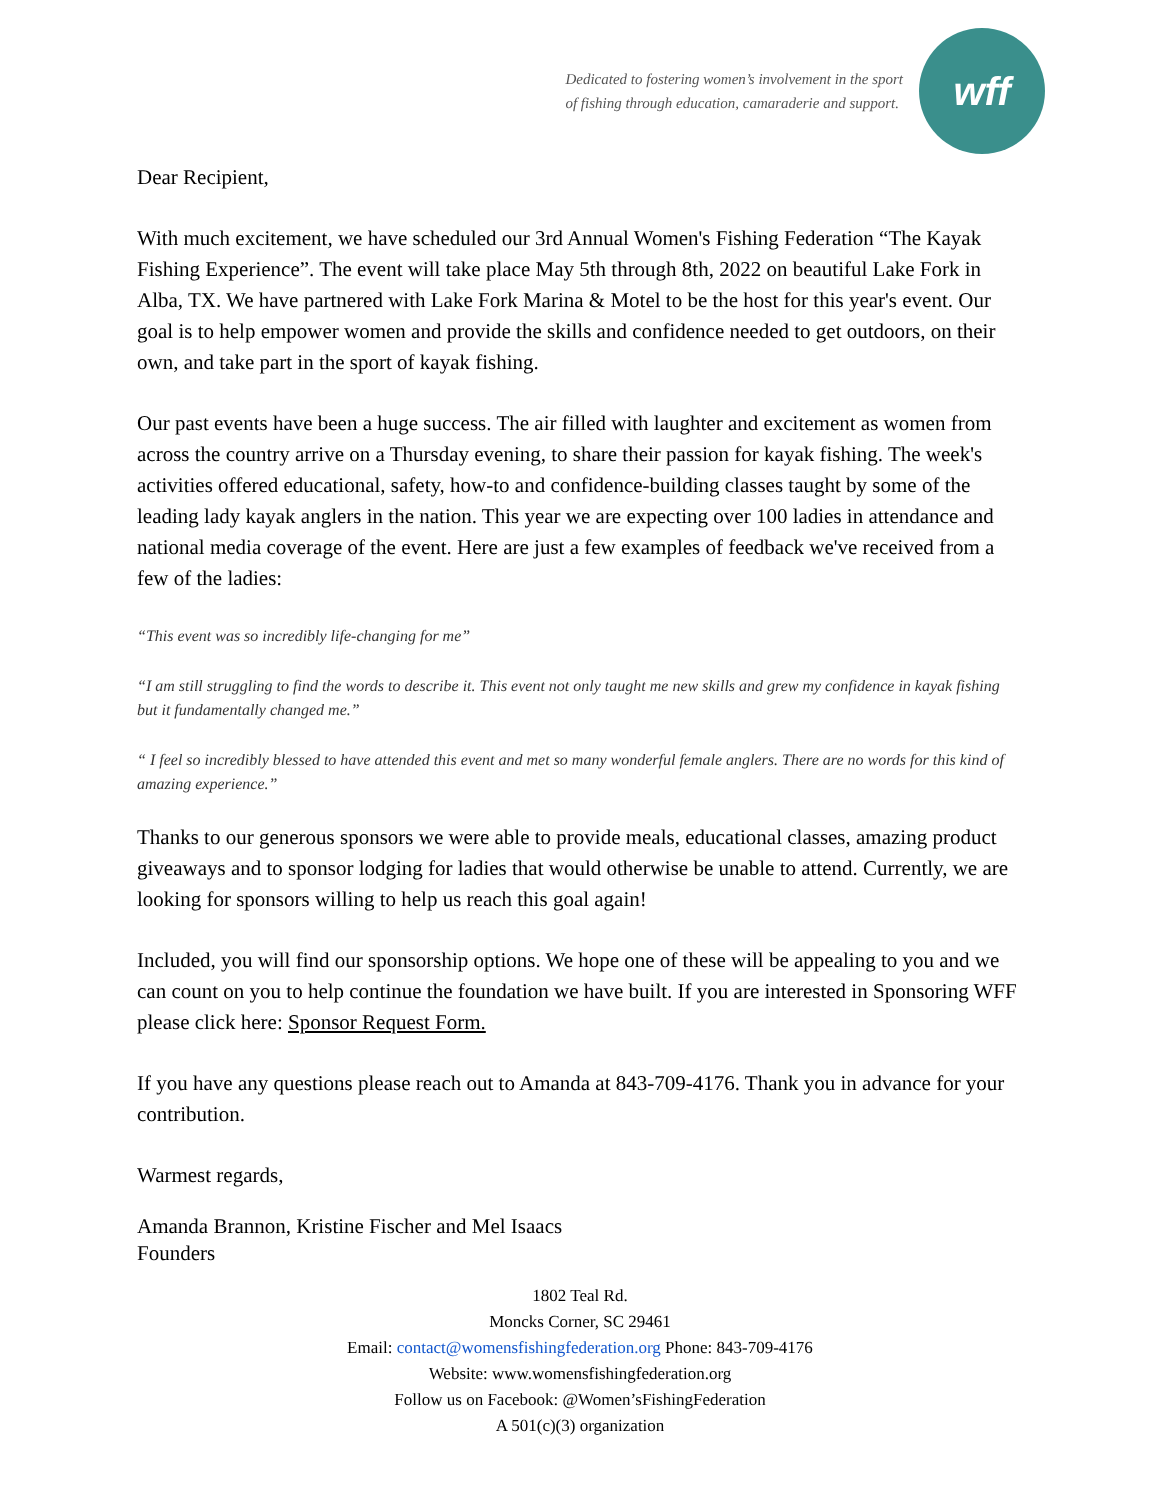Dedicated to fostering women’s involvement in the sport
of fishing through education, camaraderie and support.
wff
Dear Recipient,
With much excitement, we have scheduled our 3rd Annual Women's Fishing Federation “The Kayak Fishing Experience”. The event will take place May 5th through 8th, 2022 on beautiful Lake Fork in Alba, TX. We have partnered with Lake Fork Marina & Motel to be the host for this year's event. Our goal is to help empower women and provide the skills and confidence needed to get outdoors, on their own, and take part in the sport of kayak fishing.
Our past events have been a huge success. The air filled with laughter and excitement as women from across the country arrive on a Thursday evening, to share their passion for kayak fishing. The week's activities offered educational, safety, how-to and confidence-building classes taught by some of the leading lady kayak anglers in the nation. This year we are expecting over 100 ladies in attendance and national media coverage of the event. Here are just a few examples of feedback we've received from a few of the ladies:
“This event was so incredibly life-changing for me”
“I am still struggling to find the words to describe it. This event not only taught me new skills and grew my confidence in kayak fishing but it fundamentally changed me.”
“ I feel so incredibly blessed to have attended this event and met so many wonderful female anglers. There are no words for this kind of amazing experience.”
Thanks to our generous sponsors we were able to provide meals, educational classes, amazing product giveaways and to sponsor lodging for ladies that would otherwise be unable to attend. Currently, we are looking for sponsors willing to help us reach this goal again!
Included, you will find our sponsorship options. We hope one of these will be appealing to you and we can count on you to help continue the foundation we have built. If you are interested in Sponsoring WFF please click here: Sponsor Request Form.
If you have any questions please reach out to Amanda at 843-709-4176. Thank you in advance for your contribution.
Warmest regards,
Amanda Brannon, Kristine Fischer and Mel Isaacs
Founders
1802 Teal Rd.
Moncks Corner, SC 29461
Email: contact@womensfishingfederation.org Phone: 843-709-4176
Website: www.womensfishingfederation.org
Follow us on Facebook: @Women’sFishingFederation
A 501(c)(3) organization